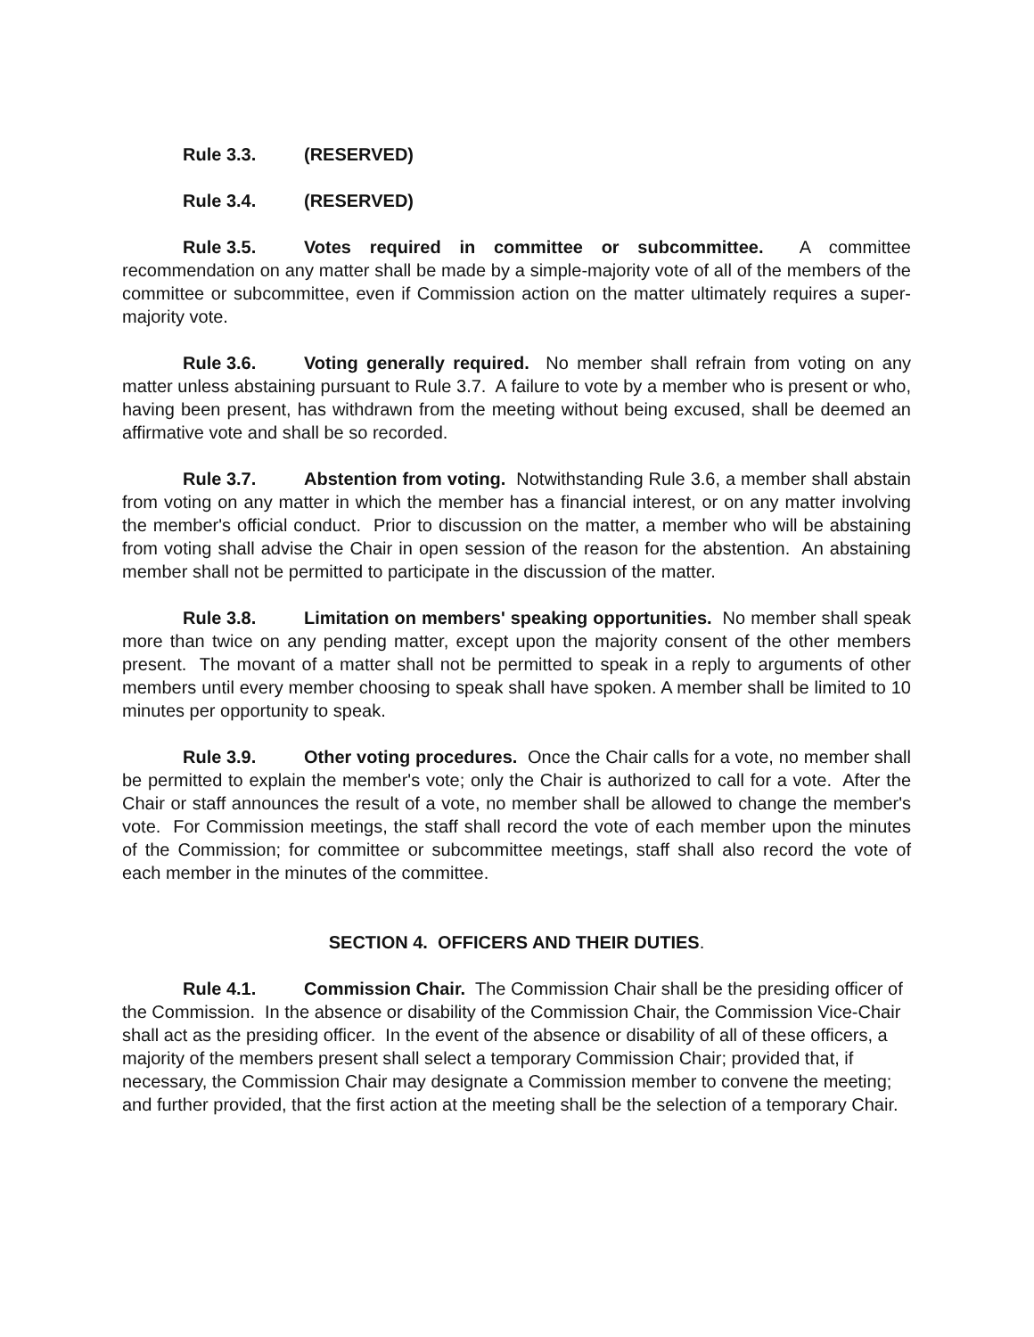Rule 3.3. (RESERVED)
Rule 3.4. (RESERVED)
Rule 3.5. Votes required in committee or subcommittee. A committee recommendation on any matter shall be made by a simple-majority vote of all of the members of the committee or subcommittee, even if Commission action on the matter ultimately requires a super-majority vote.
Rule 3.6. Voting generally required. No member shall refrain from voting on any matter unless abstaining pursuant to Rule 3.7. A failure to vote by a member who is present or who, having been present, has withdrawn from the meeting without being excused, shall be deemed an affirmative vote and shall be so recorded.
Rule 3.7. Abstention from voting. Notwithstanding Rule 3.6, a member shall abstain from voting on any matter in which the member has a financial interest, or on any matter involving the member's official conduct. Prior to discussion on the matter, a member who will be abstaining from voting shall advise the Chair in open session of the reason for the abstention. An abstaining member shall not be permitted to participate in the discussion of the matter.
Rule 3.8. Limitation on members' speaking opportunities. No member shall speak more than twice on any pending matter, except upon the majority consent of the other members present. The movant of a matter shall not be permitted to speak in a reply to arguments of other members until every member choosing to speak shall have spoken. A member shall be limited to 10 minutes per opportunity to speak.
Rule 3.9. Other voting procedures. Once the Chair calls for a vote, no member shall be permitted to explain the member's vote; only the Chair is authorized to call for a vote. After the Chair or staff announces the result of a vote, no member shall be allowed to change the member's vote. For Commission meetings, the staff shall record the vote of each member upon the minutes of the Commission; for committee or subcommittee meetings, staff shall also record the vote of each member in the minutes of the committee.
SECTION 4. OFFICERS AND THEIR DUTIES.
Rule 4.1. Commission Chair. The Commission Chair shall be the presiding officer of the Commission. In the absence or disability of the Commission Chair, the Commission Vice-Chair shall act as the presiding officer. In the event of the absence or disability of all of these officers, a majority of the members present shall select a temporary Commission Chair; provided that, if necessary, the Commission Chair may designate a Commission member to convene the meeting; and further provided, that the first action at the meeting shall be the selection of a temporary Chair.